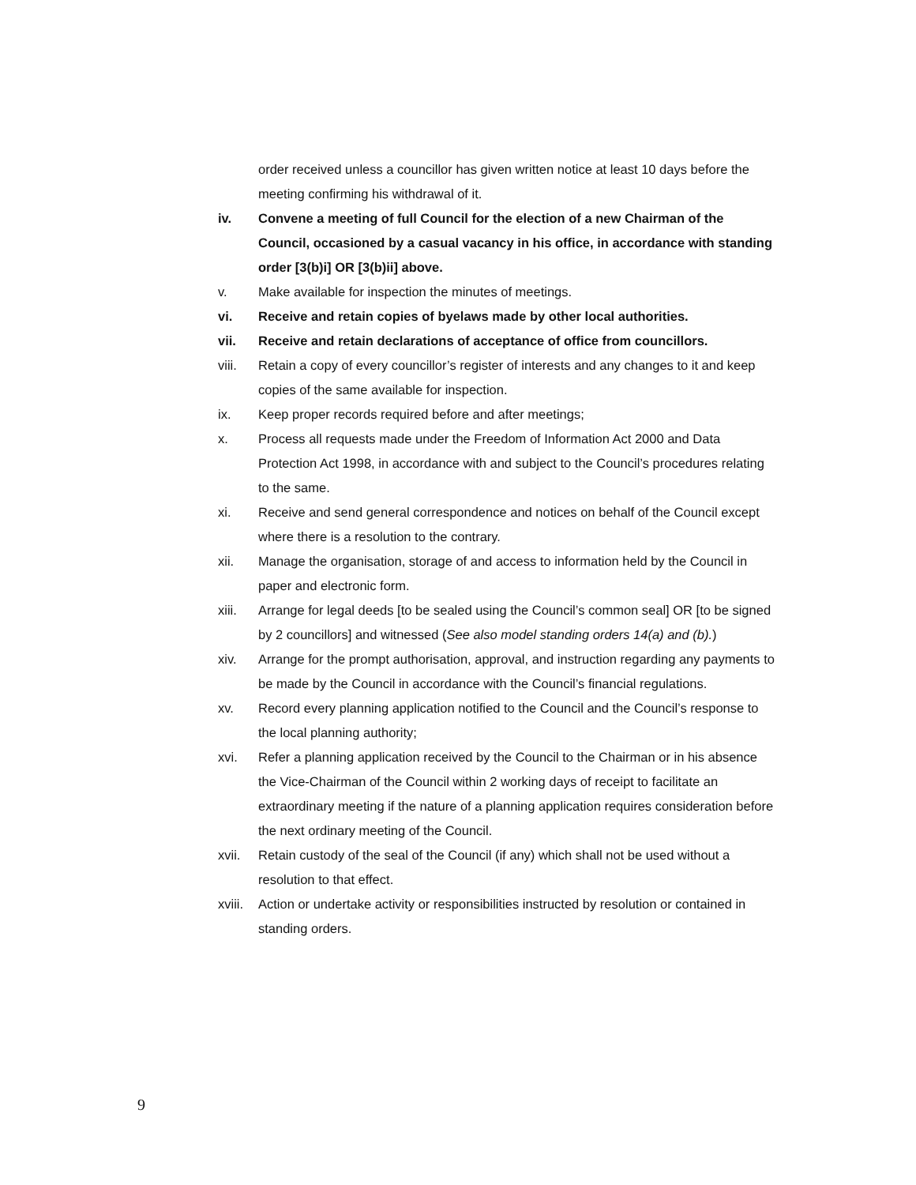order received unless a councillor has given written notice at least 10 days before the meeting confirming his withdrawal of it.
iv. Convene a meeting of full Council for the election of a new Chairman of the Council, occasioned by a casual vacancy in his office, in accordance with standing order [3(b)i] OR [3(b)ii] above.
v. Make available for inspection the minutes of meetings.
vi. Receive and retain copies of byelaws made by other local authorities.
vii. Receive and retain declarations of acceptance of office from councillors.
viii. Retain a copy of every councillor’s register of interests and any changes to it and keep copies of the same available for inspection.
ix. Keep proper records required before and after meetings;
x. Process all requests made under the Freedom of Information Act 2000 and Data Protection Act 1998, in accordance with and subject to the Council’s procedures relating to the same.
xi. Receive and send general correspondence and notices on behalf of the Council except where there is a resolution to the contrary.
xii. Manage the organisation, storage of and access to information held by the Council in paper and electronic form.
xiii. Arrange for legal deeds [to be sealed using the Council’s common seal] OR [to be signed by 2 councillors] and witnessed (See also model standing orders 14(a) and (b).)
xiv. Arrange for the prompt authorisation, approval, and instruction regarding any payments to be made by the Council in accordance with the Council’s financial regulations.
xv. Record every planning application notified to the Council and the Council’s response to the local planning authority;
xvi. Refer a planning application received by the Council to the Chairman or in his absence the Vice-Chairman of the Council within 2 working days of receipt to facilitate an extraordinary meeting if the nature of a planning application requires consideration before the next ordinary meeting of the Council.
xvii. Retain custody of the seal of the Council (if any) which shall not be used without a resolution to that effect.
xviii.
Action or undertake activity or responsibilities instructed by resolution or contained in standing orders.
9